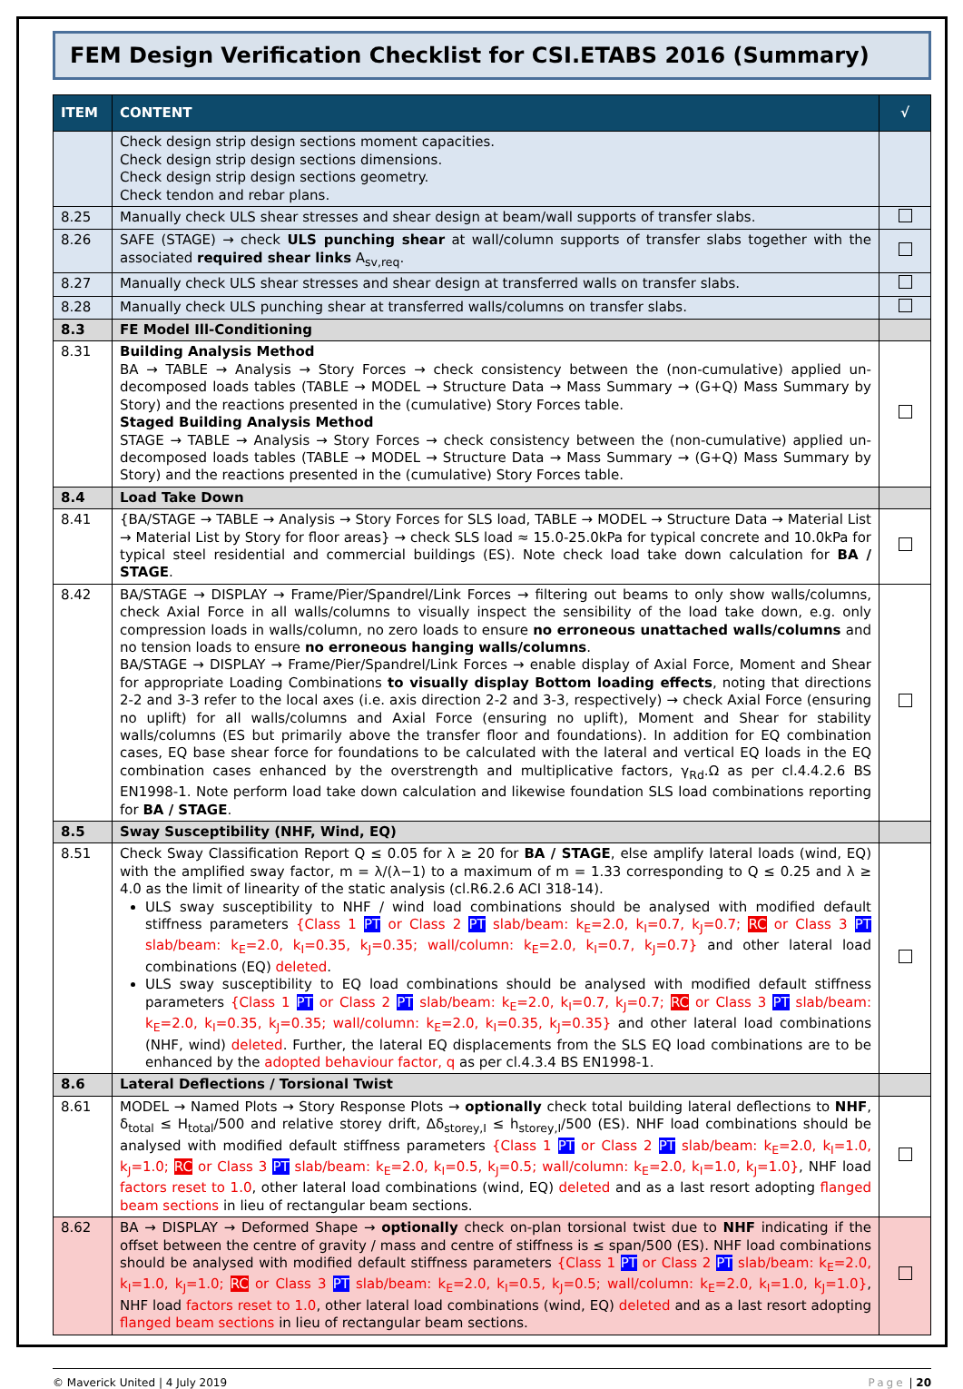FEM Design Verification Checklist for CSI.ETABS 2016 (Summary)
| ITEM | CONTENT | √ |
| --- | --- | --- |
| | Check design strip design sections moment capacities. Check design strip design sections dimensions. Check design strip design sections geometry. Check tendon and rebar plans. | |
| 8.25 | Manually check ULS shear stresses and shear design at beam/wall supports of transfer slabs. | |
| 8.26 | SAFE (STAGE) → check ULS punching shear at wall/column supports of transfer slabs together with the associated required shear links A<sub>sv,req</sub>. | |
| 8.27 | Manually check ULS shear stresses and shear design at transferred walls on transfer slabs. | |
| 8.28 | Manually check ULS punching shear at transferred walls/columns on transfer slabs. | |
| 8.3 | FE Model Ill-Conditioning | |
| 8.31 | Building Analysis Method BA → TABLE → Analysis → Story Forces → check consistency between the (non-cumulative) applied un-decomposed loads tables (TABLE → MODEL → Structure Data → Mass Summary → (G+Q) Mass Summary by Story) and the reactions presented in the (cumulative) Story Forces table. Staged Building Analysis Method STAGE → TABLE → Analysis → Story Forces → check consistency between the (non-cumulative) applied un-decomposed loads tables (TABLE → MODEL → Structure Data → Mass Summary → (G+Q) Mass Summary by Story) and the reactions presented in the (cumulative) Story Forces table. | |
| 8.4 | Load Take Down | |
| 8.41 | {BA/STAGE → TABLE → Analysis → Story Forces for SLS load, TABLE → MODEL → Structure Data → Material List → Material List by Story for floor areas} → check SLS load ≈ 15.0-25.0kPa for typical concrete and 10.0kPa for typical steel residential and commercial buildings (ES). Note check load take down calculation for BA / STAGE . | |
| 8.42 | BA/STAGE → DISPLAY → Frame/Pier/Spandrel/Link Forces → filtering out beams to only show walls/columns, check Axial Force in all walls/columns to visually inspect the sensibility of the load take down, e.g. only compression loads in walls/column, no zero loads to ensure no erroneous unattached walls/columns and no tension loads to ensure no erroneous hanging walls/columns . BA/STAGE → DISPLAY → Frame/Pier/Spandrel/Link Forces → enable display of Axial Force, Moment and Shear for appropriate Loading Combinations to visually display Bottom loading effects , noting that directions 2-2 and 3-3 refer to the local axes (i.e. axis direction 2-2 and 3-3, respectively) → check Axial Force (ensuring no uplift) for all walls/columns and Axial Force (ensuring no uplift), Moment and Shear for stability walls/columns (ES but primarily above the transfer floor and foundations). In addition for EQ combination cases, EQ base shear force for foundations to be calculated with the lateral and vertical EQ loads in the EQ combination cases enhanced by the overstrength and multiplicative factors, γ<sub>Rd</sub>.Ω as per cl.4.4.2.6 BS EN1998-1. Note perform load take down calculation and likewise foundation SLS load combinations reporting for BA / STAGE . | |
| 8.5 | Sway Susceptibility (NHF, Wind, EQ) | |
| 8.51 | Check Sway Classification Report Q ≤ 0.05 for λ ≥ 20 for BA / STAGE , else amplify lateral loads (wind, EQ) with the amplified sway factor, m = λ/(λ−1) to a maximum of m = 1.33 corresponding to Q ≤ 0.25 and λ ≥ 4.0 as the limit of linearity of the static analysis (cl.R6.2.6 ACI 318-14). ULS sway susceptibility to NHF / wind load combinations should be analysed with modified default stiffness parameters {Class 1 PT or Class 2 PT slab/beam: k<sub>E</sub>=2.0, k<sub>I</sub>=0.7, k<sub>J</sub>=0.7; RC or Class 3 PT slab/beam: k<sub>E</sub>=2.0, k<sub>I</sub>=0.35, k<sub>J</sub>=0.35; wall/column: k<sub>E</sub>=2.0, k<sub>I</sub>=0.7, k<sub>J</sub>=0.7} and other lateral load combinations (EQ) deleted . ULS sway susceptibility to EQ load combinations should be analysed with modified default stiffness parameters {Class 1 PT or Class 2 PT slab/beam: k<sub>E</sub>=2.0, k<sub>I</sub>=0.7, k<sub>J</sub>=0.7; RC or Class 3 PT slab/beam: k<sub>E</sub>=2.0, k<sub>I</sub>=0.35, k<sub>J</sub>=0.35; wall/column: k<sub>E</sub>=2.0, k<sub>I</sub>=0.35, k<sub>J</sub>=0.35} and other lateral load combinations (NHF, wind) deleted . Further, the lateral EQ displacements from the SLS EQ load combinations are to be enhanced by the adopted behaviour factor, q as per cl.4.3.4 BS EN1998-1. | |
| 8.6 | Lateral Deflections / Torsional Twist | |
| 8.61 | MODEL → Named Plots → Story Response Plots → optionally check total building lateral deflections to NHF , δ<sub>total</sub> ≤ H<sub>total</sub>/500 and relative storey drift, Δδ<sub>storey,I</sub> ≤ h<sub>storey,I</sub>/500 (ES). NHF load combinations should be analysed with modified default stiffness parameters {Class 1 PT or Class 2 PT slab/beam: k<sub>E</sub>=2.0, k<sub>I</sub>=1.0, k<sub>J</sub>=1.0; RC or Class 3 PT slab/beam: k<sub>E</sub>=2.0, k<sub>I</sub>=0.5, k<sub>J</sub>=0.5; wall/column: k<sub>E</sub>=2.0, k<sub>I</sub>=1.0, k<sub>J</sub>=1.0} , NHF load factors reset to 1.0 , other lateral load combinations (wind, EQ) deleted and as a last resort adopting flanged beam sections in lieu of rectangular beam sections. | |
| 8.62 | BA → DISPLAY → Deformed Shape → optionally check on-plan torsional twist due to NHF indicating if the offset between the centre of gravity / mass and centre of stiffness is ≤ span/500 (ES). NHF load combinations should be analysed with modified default stiffness parameters {Class 1 PT or Class 2 PT slab/beam: k<sub>E</sub>=2.0, k<sub>I</sub>=1.0, k<sub>J</sub>=1.0; RC or Class 3 PT slab/beam: k<sub>E</sub>=2.0, k<sub>I</sub>=0.5, k<sub>J</sub>=0.5; wall/column: k<sub>E</sub>=2.0, k<sub>I</sub>=1.0, k<sub>J</sub>=1.0} , NHF load factors reset to 1.0 , other lateral load combinations (wind, EQ) deleted and as a last resort adopting flanged beam sections in lieu of rectangular beam sections. | |
© Maverick United | 4 July 2019 Page | 20